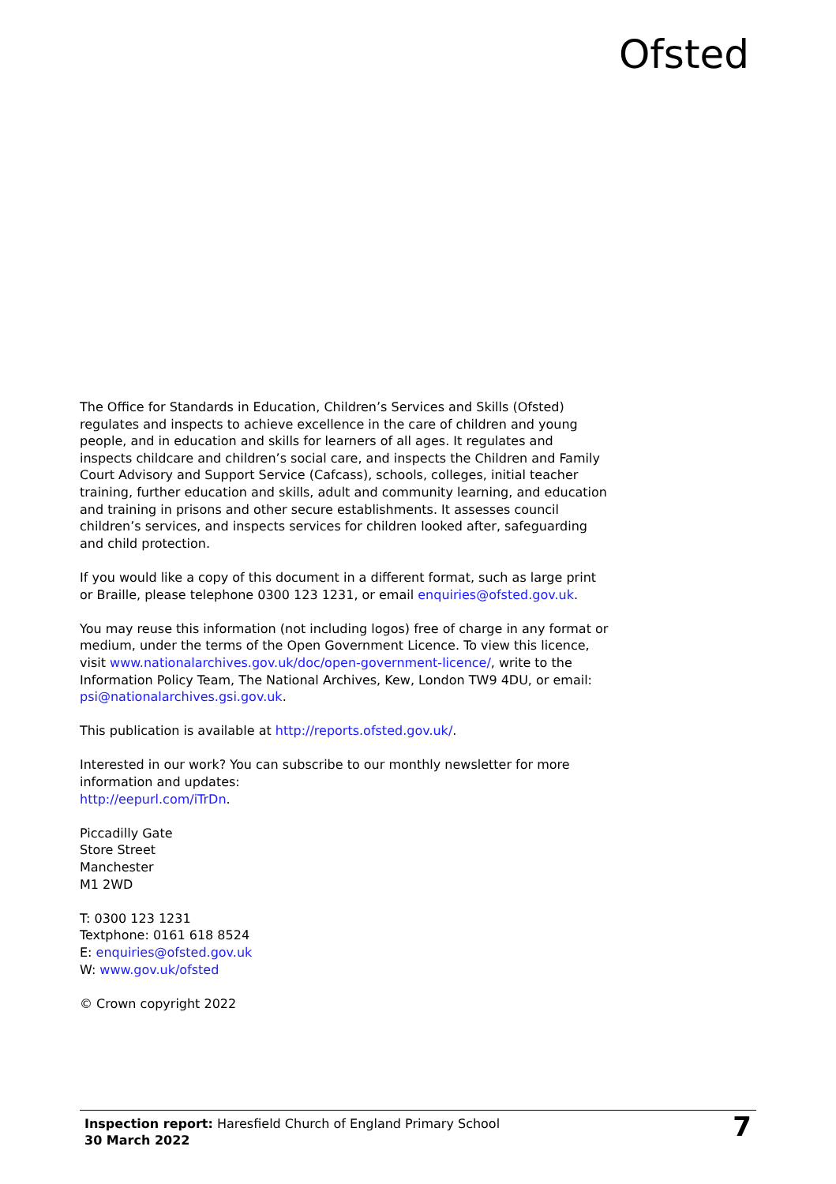Ofsted
The Office for Standards in Education, Children’s Services and Skills (Ofsted) regulates and inspects to achieve excellence in the care of children and young people, and in education and skills for learners of all ages. It regulates and inspects childcare and children’s social care, and inspects the Children and Family Court Advisory and Support Service (Cafcass), schools, colleges, initial teacher training, further education and skills, adult and community learning, and education and training in prisons and other secure establishments. It assesses council children’s services, and inspects services for children looked after, safeguarding and child protection.
If you would like a copy of this document in a different format, such as large print or Braille, please telephone 0300 123 1231, or email enquiries@ofsted.gov.uk.
You may reuse this information (not including logos) free of charge in any format or medium, under the terms of the Open Government Licence. To view this licence, visit www.nationalarchives.gov.uk/doc/open-government-licence/, write to the Information Policy Team, The National Archives, Kew, London TW9 4DU, or email: psi@nationalarchives.gsi.gov.uk.
This publication is available at http://reports.ofsted.gov.uk/.
Interested in our work? You can subscribe to our monthly newsletter for more information and updates:
http://eepurl.com/iTrDn.
Piccadilly Gate
Store Street
Manchester
M1 2WD
T: 0300 123 1231
Textphone: 0161 618 8524
E: enquiries@ofsted.gov.uk
W: www.gov.uk/ofsted
© Crown copyright 2022
Inspection report: Haresfield Church of England Primary School
30 March 2022
7